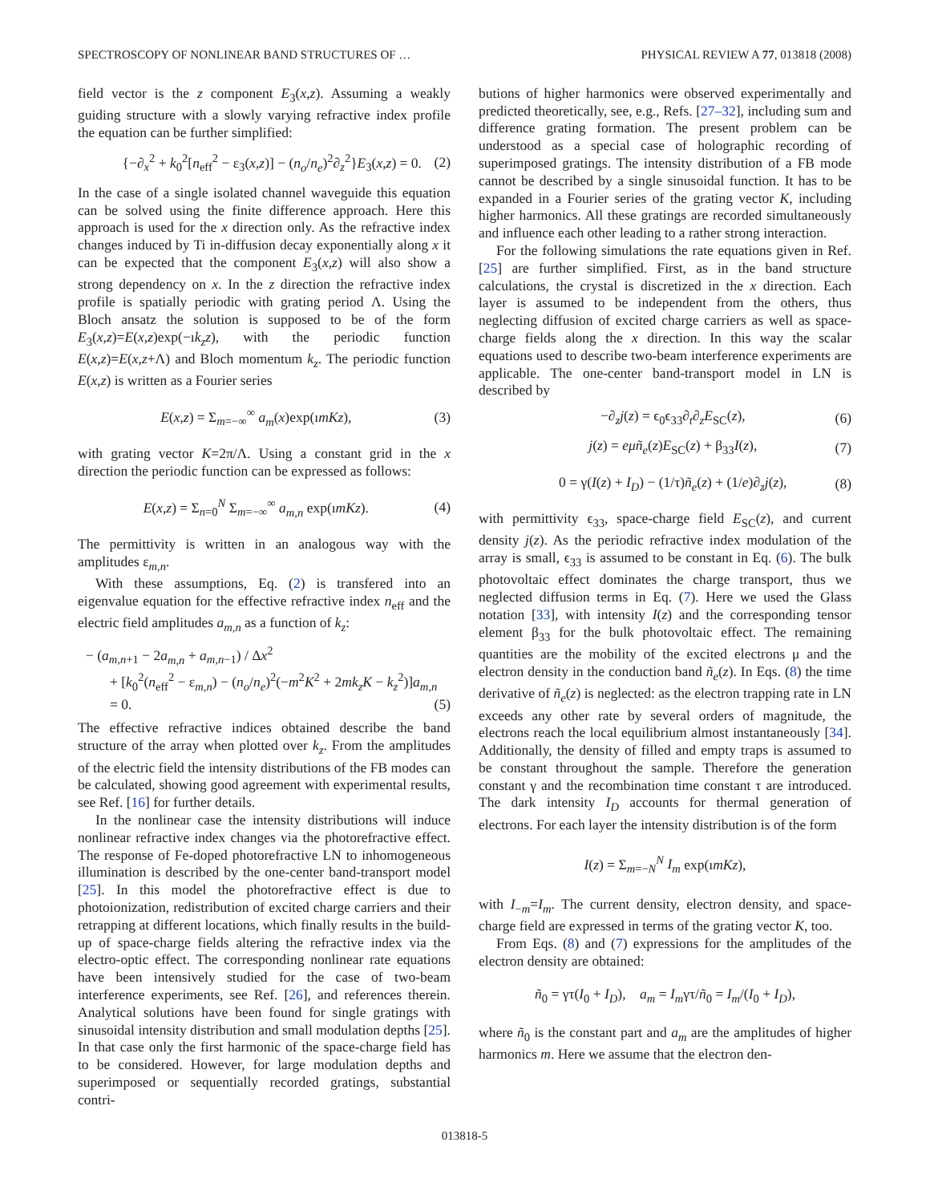SPECTROSCOPY OF NONLINEAR BAND STRUCTURES OF … PHYSICAL REVIEW A 77, 013818 (2008)
field vector is the z component E<sub>3</sub>(x,z). Assuming a weakly guiding structure with a slowly varying refractive index profile the equation can be further simplified:
{−∂<sub>x</sub><sup>2</sup> + k<sub>0</sub><sup>2</sup>[n<sub>eff</sub><sup>2</sup> − ε<sub>3</sub>(x,z)] − (n<sub>o</sub>/n<sub>e</sub>)<sup>2</sup>∂<sub>z</sub><sup>2</sup>}E<sub>3</sub>(x,z) = 0. (2)
In the case of a single isolated channel waveguide this equation can be solved using the finite difference approach. Here this approach is used for the x direction only. As the refractive index changes induced by Ti in-diffusion decay exponentially along x it can be expected that the component E<sub>3</sub>(x,z) will also show a strong dependency on x. In the z direction the refractive index profile is spatially periodic with grating period Λ. Using the Bloch ansatz the solution is supposed to be of the form E<sub>3</sub>(x,z)=E(x,z)exp(−ık<sub>z</sub>z), with the periodic function E(x,z)=E(x,z+Λ) and Bloch momentum k<sub>z</sub>. The periodic function E(x,z) is written as a Fourier series
E(x,z) = Σ<sub>m=−∞</sub><sup>∞</sup> a<sub>m</sub>(x)exp(ımKz), (3)
with grating vector K=2π/Λ. Using a constant grid in the x direction the periodic function can be expressed as follows:
E(x,z) = Σ<sub>n=0</sub><sup>N</sup> Σ<sub>m=−∞</sub><sup>∞</sup> a<sub>m,n</sub> exp(ımKz). (4)
The permittivity is written in an analogous way with the amplitudes ε<sub>m,n</sub>.
With these assumptions, Eq. (2) is transfered into an eigenvalue equation for the effective refractive index n<sub>eff</sub> and the electric field amplitudes a<sub>m,n</sub> as a function of k<sub>z</sub>:
− (a<sub>m,n+1</sub> − 2a<sub>m,n</sub> + a<sub>m,n−1</sub>) / Δx<sup>2</sup>
+ [k<sub>0</sub><sup>2</sup>(n<sub>eff</sub><sup>2</sup> − ε<sub>m,n</sub>) − (n<sub>o</sub>/n<sub>e</sub>)<sup>2</sup>(−m<sup>2</sup>K<sup>2</sup> + 2mk<sub>z</sub>K − k<sub>z</sub><sup>2</sup>)]a<sub>m,n</sub>
= 0. (5)
The effective refractive indices obtained describe the band structure of the array when plotted over k<sub>z</sub>. From the amplitudes of the electric field the intensity distributions of the FB modes can be calculated, showing good agreement with experimental results, see Ref. [16] for further details.
In the nonlinear case the intensity distributions will induce nonlinear refractive index changes via the photorefractive effect. The response of Fe-doped photorefractive LN to inhomogeneous illumination is described by the one-center band-transport model [25]. In this model the photorefractive effect is due to photoionization, redistribution of excited charge carriers and their retrapping at different locations, which finally results in the build-up of space-charge fields altering the refractive index via the electro-optic effect. The corresponding nonlinear rate equations have been intensively studied for the case of two-beam interference experiments, see Ref. [26], and references therein. Analytical solutions have been found for single gratings with sinusoidal intensity distribution and small modulation depths [25]. In that case only the first harmonic of the space-charge field has to be considered. However, for large modulation depths and superimposed or sequentially recorded gratings, substantial contri-
butions of higher harmonics were observed experimentally and predicted theoretically, see, e.g., Refs. [27–32], including sum and difference grating formation. The present problem can be understood as a special case of holographic recording of superimposed gratings. The intensity distribution of a FB mode cannot be described by a single sinusoidal function. It has to be expanded in a Fourier series of the grating vector K, including higher harmonics. All these gratings are recorded simultaneously and influence each other leading to a rather strong interaction.
For the following simulations the rate equations given in Ref. [25] are further simplified. First, as in the band structure calculations, the crystal is discretized in the x direction. Each layer is assumed to be independent from the others, thus neglecting diffusion of excited charge carriers as well as space-charge fields along the x direction. In this way the scalar equations used to describe two-beam interference experiments are applicable. The one-center band-transport model in LN is described by
−∂<sub>z</sub>j(z) = ϵ<sub>0</sub>ϵ<sub>33</sub>∂<sub>t</sub>∂<sub>z</sub>E<sub>SC</sub>(z), (6)
j(z) = eμñ<sub>e</sub>(z)E<sub>SC</sub>(z) + β<sub>33</sub>I(z), (7)
0 = γ(I(z) + I<sub>D</sub>) − (1/τ)ñ<sub>e</sub>(z) + (1/e)∂<sub>z</sub>j(z), (8)
with permittivity ϵ<sub>33</sub>, space-charge field E<sub>SC</sub>(z), and current density j(z). As the periodic refractive index modulation of the array is small, ϵ<sub>33</sub> is assumed to be constant in Eq. (6). The bulk photovoltaic effect dominates the charge transport, thus we neglected diffusion terms in Eq. (7). Here we used the Glass notation [33], with intensity I(z) and the corresponding tensor element β<sub>33</sub> for the bulk photovoltaic effect. The remaining quantities are the mobility of the excited electrons μ and the electron density in the conduction band ñ<sub>e</sub>(z). In Eqs. (8) the time derivative of ñ<sub>e</sub>(z) is neglected: as the electron trapping rate in LN exceeds any other rate by several orders of magnitude, the electrons reach the local equilibrium almost instantaneously [34]. Additionally, the density of filled and empty traps is assumed to be constant throughout the sample. Therefore the generation constant γ and the recombination time constant τ are introduced. The dark intensity I<sub>D</sub> accounts for thermal generation of electrons. For each layer the intensity distribution is of the form
I(z) = Σ<sub>m=−N</sub><sup>N</sup> I<sub>m</sub> exp(ımKz),
with I<sub>−m</sub>=I<sub>m</sub>. The current density, electron density, and space-charge field are expressed in terms of the grating vector K, too.
From Eqs. (8) and (7) expressions for the amplitudes of the electron density are obtained:
ñ<sub>0</sub> = γτ(I<sub>0</sub> + I<sub>D</sub>), a<sub>m</sub> = I<sub>m</sub>γτ/ñ<sub>0</sub> = I<sub>m</sub>/(I<sub>0</sub> + I<sub>D</sub>),
where ñ<sub>0</sub> is the constant part and a<sub>m</sub> are the amplitudes of higher harmonics m. Here we assume that the electron den-
013818-5